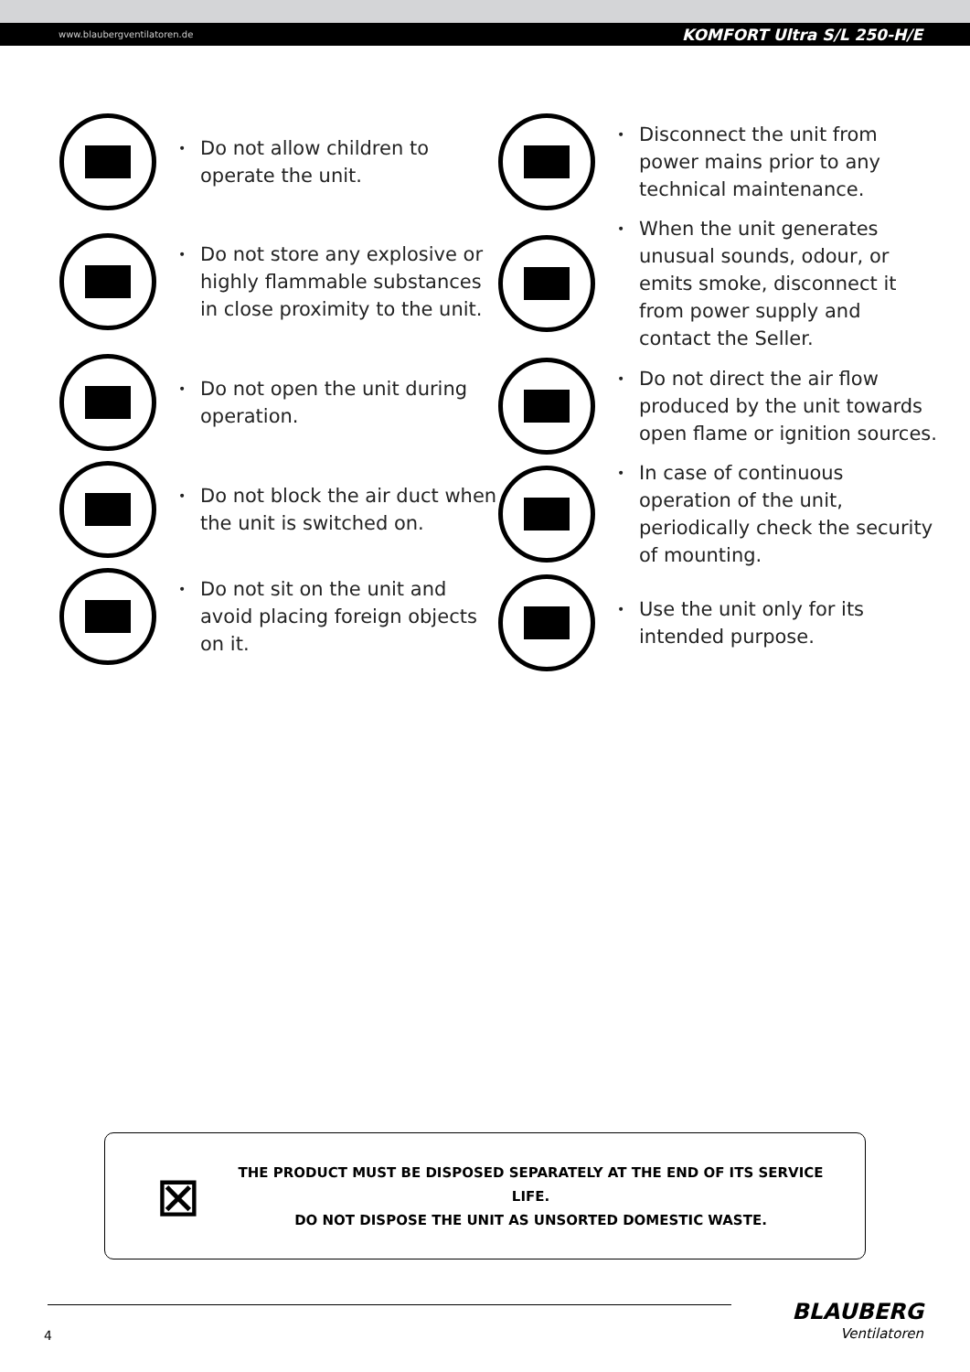www.blaubergventilatoren.de KOMFORT Ultra S/L 250-H/E
• Do not allow children to operate the unit.
• Do not store any explosive or highly flammable substances in close proximity to the unit.
• Do not open the unit during operation.
• Do not block the air duct when the unit is switched on.
• Do not sit on the unit and avoid placing foreign objects on it.
• Disconnect the unit from power mains prior to any technical maintenance.
• When the unit generates unusual sounds, odour, or emits smoke, disconnect it from power supply and contact the Seller.
• Do not direct the air flow produced by the unit towards open flame or ignition sources.
• In case of continuous operation of the unit, periodically check the security of mounting.
• Use the unit only for its intended purpose.
⊠
THE PRODUCT MUST BE DISPOSED SEPARATELY AT THE END OF ITS SERVICE LIFE.
DO NOT DISPOSE THE UNIT AS UNSORTED DOMESTIC WASTE.
4
BLAUBERG
Ventilatoren